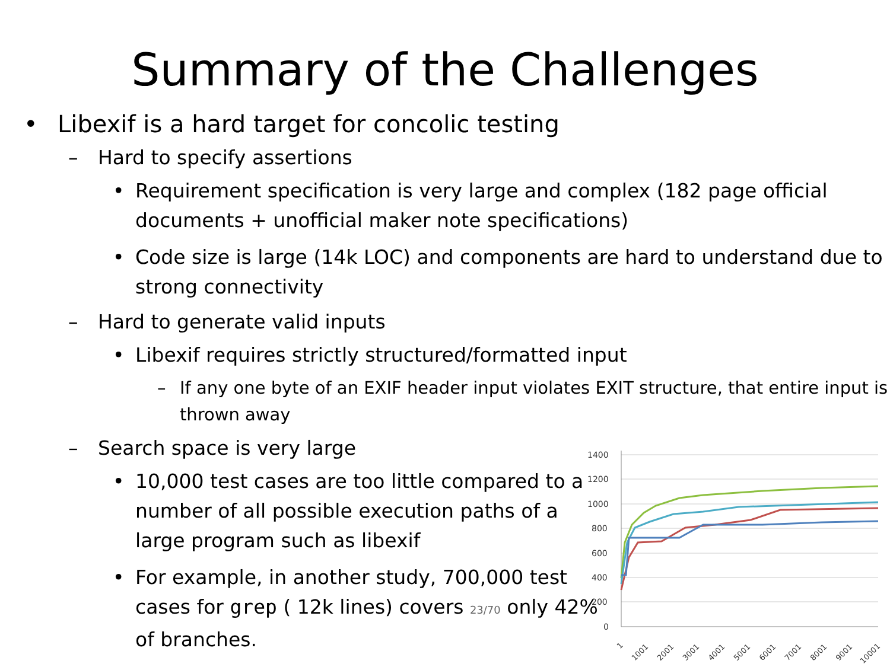Summary of the Challenges
• Libexif is a hard target for concolic testing
– Hard to specify assertions
• Requirement specification is very large and complex (182 page official documents + unofficial maker note specifications)
• Code size is large (14k LOC) and components are hard to understand due to strong connectivity
– Hard to generate valid inputs
• Libexif requires strictly structured/formatted input
– If any one byte of an EXIF header input violates EXIT structure, that entire input is thrown away
– Search space is very large
• 10,000 test cases are too little compared to a number of all possible execution paths of a large program such as libexif
• For example, in another study, 700,000 test cases for grep ( 12k lines) covers 23/70 only 42% of branches.
1400
1200
1000
800
600
400
200
0
1
1001
2001
3001
4001
5001
6001
7001
8001
9001
10001